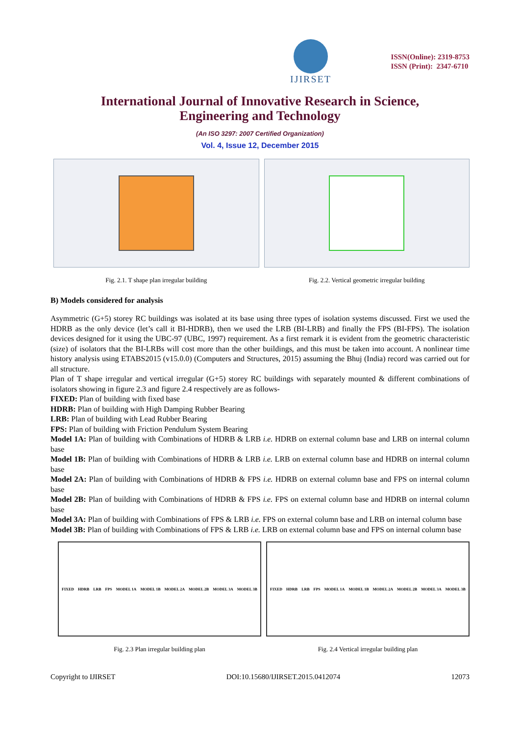IJIRSET
ISSN(Online): 2319-8753
ISSN (Print): 2347-6710
International Journal of Innovative Research in Science,
Engineering and Technology
(An ISO 3297: 2007 Certified Organization)
Vol. 4, Issue 12, December 2015
Fig. 2.1. T shape plan irregular building Fig. 2.2. Vertical geometric irregular building
B) Models considered for analysis
Asymmetric (G+5) storey RC buildings was isolated at its base using three types of isolation systems discussed. First we used the HDRB as the only device (let’s call it BI-HDRB), then we used the LRB (BI-LRB) and finally the FPS (BI-FPS). The isolation devices designed for it using the UBC-97 (UBC, 1997) requirement. As a first remark it is evident from the geometric characteristic (size) of isolators that the BI-LRBs will cost more than the other buildings, and this must be taken into account. A nonlinear time history analysis using ETABS2015 (v15.0.0) (Computers and Structures, 2015) assuming the Bhuj (India) record was carried out for all structure.
Plan of T shape irregular and vertical irregular (G+5) storey RC buildings with separately mounted & different combinations of isolators showing in figure 2.3 and figure 2.4 respectively are as follows-
FIXED: Plan of building with fixed base
HDRB: Plan of building with High Damping Rubber Bearing
LRB: Plan of building with Lead Rubber Bearing
FPS: Plan of building with Friction Pendulum System Bearing
Model 1A: Plan of building with Combinations of HDRB & LRB i.e. HDRB on external column base and LRB on internal column base
Model 1B: Plan of building with Combinations of HDRB & LRB i.e. LRB on external column base and HDRB on internal column base
Model 2A: Plan of building with Combinations of HDRB & FPS i.e. HDRB on external column base and FPS on internal column base
Model 2B: Plan of building with Combinations of HDRB & FPS i.e. FPS on external column base and HDRB on internal column base
Model 3A: Plan of building with Combinations of FPS & LRB i.e. FPS on external column base and LRB on internal column base
Model 3B: Plan of building with Combinations of FPS & LRB i.e. LRB on external column base and FPS on internal column base
FIXED HDRB LRB FPS MODEL 1A MODEL 1B MODEL 2A MODEL 2B MODEL 3A MODEL 3B
Fig. 2.3 Plan irregular building plan
FIXED HDRB LRB FPS MODEL 1A MODEL 1B MODEL 2A MODEL 2B MODEL 3A MODEL 3B
Fig. 2.4 Vertical irregular building plan
Copyright to IJIRSET DOI:10.15680/IJIRSET.2015.0412074 12073